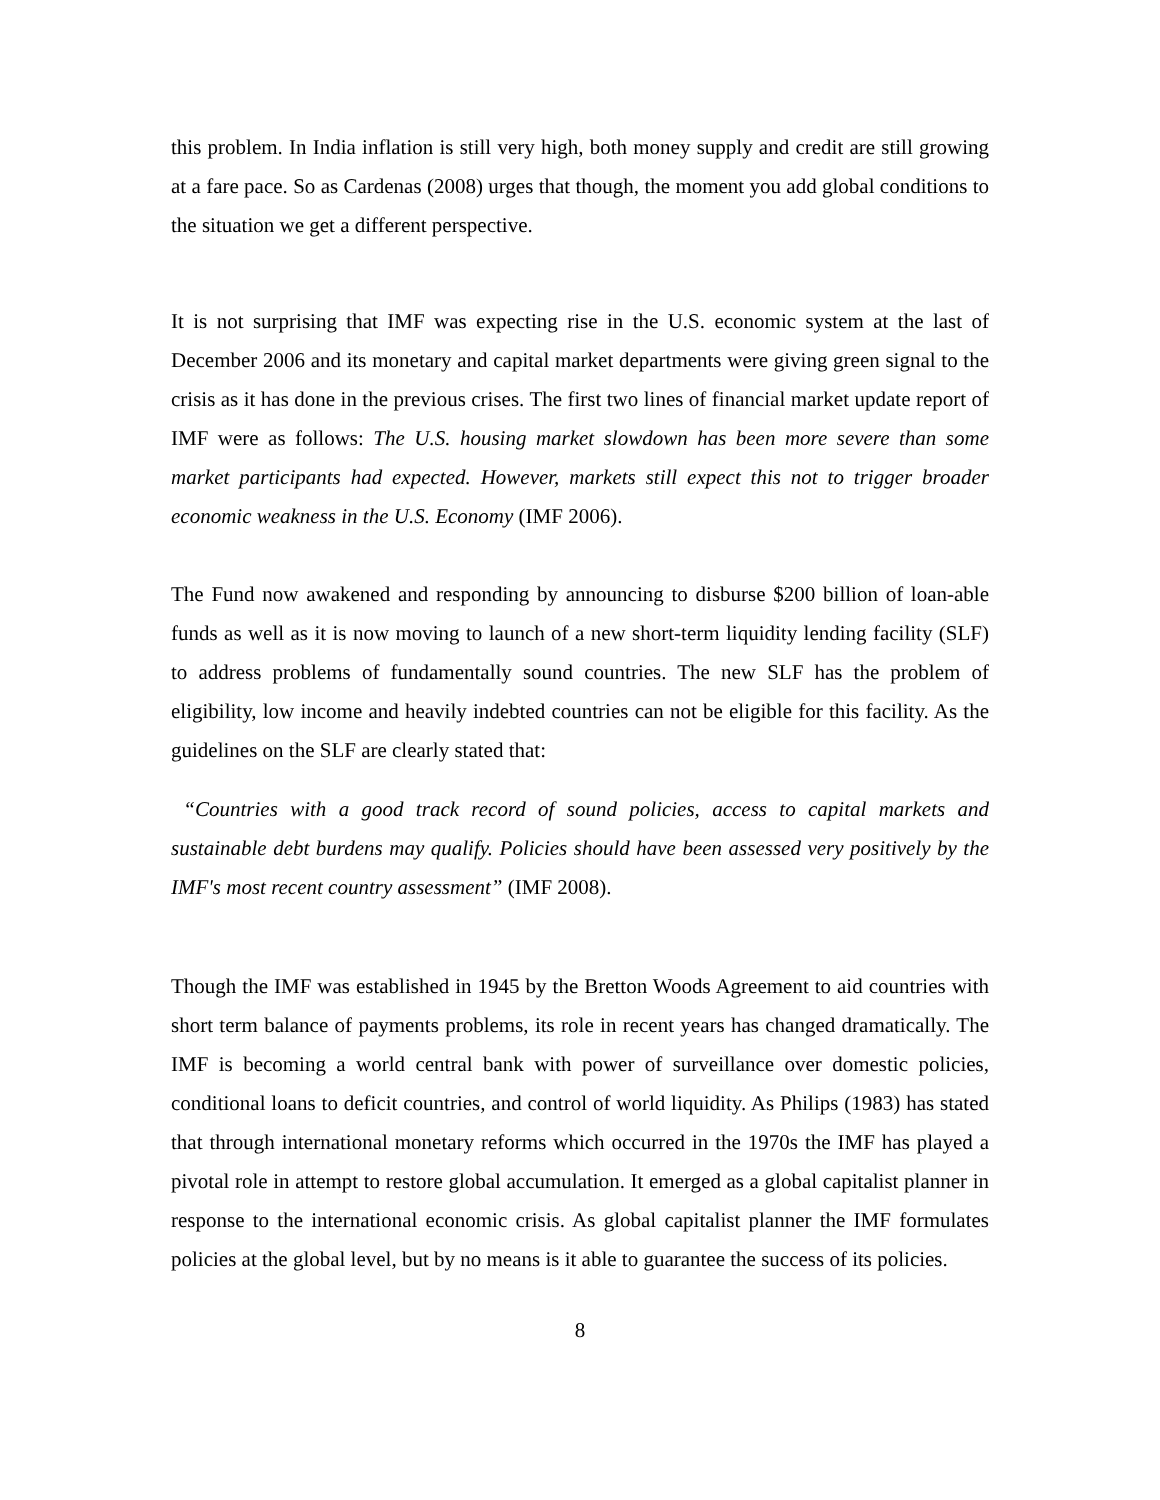this problem. In India inflation is still very high, both money supply and credit are still growing at a fare pace. So as Cardenas (2008) urges that though, the moment you add global conditions to the situation we get a different perspective.
It is not surprising that IMF was expecting rise in the U.S. economic system at the last of December 2006 and its monetary and capital market departments were giving green signal to the crisis as it has done in the previous crises. The first two lines of financial market update report of IMF were as follows: The U.S. housing market slowdown has been more severe than some market participants had expected. However, markets still expect this not to trigger broader economic weakness in the U.S. Economy (IMF 2006).
The Fund now awakened and responding by announcing to disburse $200 billion of loan-able funds as well as it is now moving to launch of a new short-term liquidity lending facility (SLF) to address problems of fundamentally sound countries. The new SLF has the problem of eligibility, low income and heavily indebted countries can not be eligible for this facility. As the guidelines on the SLF are clearly stated that:
“Countries with a good track record of sound policies, access to capital markets and sustainable debt burdens may qualify. Policies should have been assessed very positively by the IMF's most recent country assessment” (IMF 2008).
Though the IMF was established in 1945 by the Bretton Woods Agreement to aid countries with short term balance of payments problems, its role in recent years has changed dramatically. The IMF is becoming a world central bank with power of surveillance over domestic policies, conditional loans to deficit countries, and control of world liquidity. As Philips (1983) has stated that through international monetary reforms which occurred in the 1970s the IMF has played a pivotal role in attempt to restore global accumulation. It emerged as a global capitalist planner in response to the international economic crisis. As global capitalist planner the IMF formulates policies at the global level, but by no means is it able to guarantee the success of its policies.
8